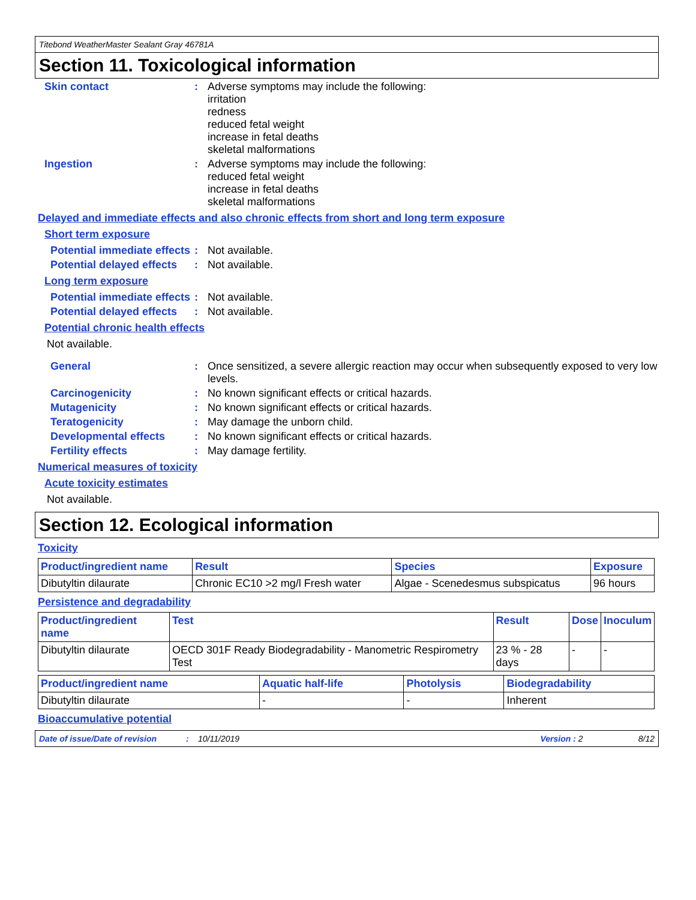Titebond WeatherMaster Sealant Gray 46781A
Section 11. Toxicological information
Skin contact : Adverse symptoms may include the following:
irritation
redness
reduced fetal weight
increase in fetal deaths
skeletal malformations
Ingestion : Adverse symptoms may include the following:
reduced fetal weight
increase in fetal deaths
skeletal malformations
Delayed and immediate effects and also chronic effects from short and long term exposure
Short term exposure
Potential immediate effects
: Not available.
Potential delayed effects
: Not available.
Long term exposure
Potential immediate effects
: Not available.
Potential delayed effects
: Not available.
Potential chronic health effects
Not available.
General : Once sensitized, a severe allergic reaction may occur when subsequently exposed to very low levels.
Carcinogenicity : No known significant effects or critical hazards.
Mutagenicity : No known significant effects or critical hazards.
Teratogenicity : May damage the unborn child.
Developmental effects : No known significant effects or critical hazards.
Fertility effects : May damage fertility.
Numerical measures of toxicity
Acute toxicity estimates
Not available.
Section 12. Ecological information
Toxicity
| Product/ingredient name | Result | Species | Exposure |
| --- | --- | --- | --- |
| Dibutyltin dilaurate | Chronic EC10 >2 mg/l Fresh water | Algae - Scenedesmus subspicatus | 96 hours |
Persistence and degradability
| Product/ingredient name | Test | Result | Dose | Inoculum |
| --- | --- | --- | --- | --- |
| Dibutyltin dilaurate | OECD 301F Ready Biodegradability - Manometric Respirometry Test | 23 % - 28 days | - | - |
| Product/ingredient name | Aquatic half-life | Photolysis | Biodegradability |
| --- | --- | --- | --- |
| Dibutyltin dilaurate | - | - | Inherent |
Bioaccumulative potential
Date of issue/Date of revision: 10/11/2019 Version : 2 8/12